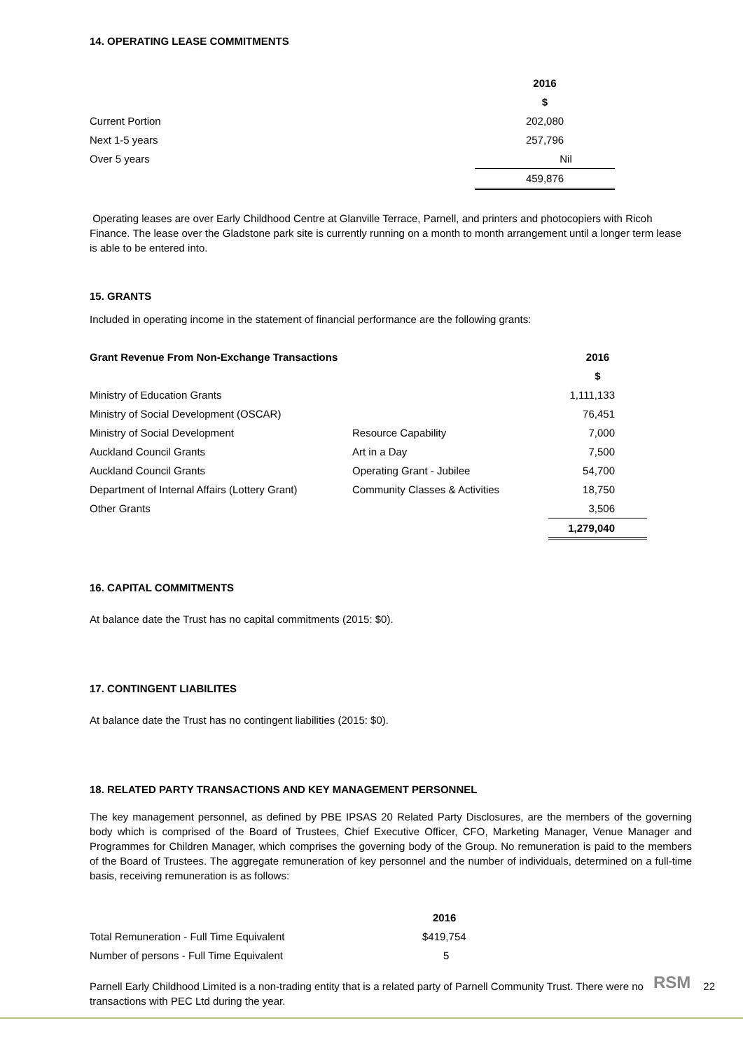14. OPERATING LEASE COMMITMENTS
| | 2016 |
| | $ |
| Current Portion | 202,080 |
| Next 1-5 years | 257,796 |
| Over 5 years | Nil |
| | 459,876 |
Operating leases are over Early Childhood Centre at Glanville Terrace, Parnell, and printers and photocopiers with Ricoh Finance. The lease over the Gladstone park site is currently running on a month to month arrangement until a longer term lease is able to be entered into.
15. GRANTS
Included in operating income in the statement of financial performance are the following grants:
| Grant Revenue From Non-Exchange Transactions | | 2016 |
| | | $ |
| Ministry of Education Grants | | 1,111,133 |
| Ministry of Social Development (OSCAR) | | 76,451 |
| Ministry of Social Development | Resource Capability | 7,000 |
| Auckland Council Grants | Art in a Day | 7,500 |
| Auckland Council Grants | Operating Grant - Jubilee | 54,700 |
| Department of Internal Affairs (Lottery Grant) | Community Classes & Activities | 18,750 |
| Other Grants | | 3,506 |
| | | 1,279,040 |
16. CAPITAL COMMITMENTS
At balance date the Trust has no capital commitments (2015: $0).
17. CONTINGENT LIABILITES
At balance date the Trust has no contingent liabilities (2015: $0).
18. RELATED PARTY TRANSACTIONS AND KEY MANAGEMENT PERSONNEL
The key management personnel, as defined by PBE IPSAS 20 Related Party Disclosures, are the members of the governing body which is comprised of the Board of Trustees, Chief Executive Officer, CFO, Marketing Manager, Venue Manager and Programmes for Children Manager, which comprises the governing body of the Group. No remuneration is paid to the members of the Board of Trustees. The aggregate remuneration of key personnel and the number of individuals, determined on a full-time basis, receiving remuneration is as follows:
| | 2016 |
| Total Remuneration - Full Time Equivalent | $419,754 |
| Number of persons - Full Time Equivalent | 5 |
Parnell Early Childhood Limited is a non-trading entity that is a related party of Parnell Community Trust. There were no transactions with PEC Ltd during the year.
RSM 22